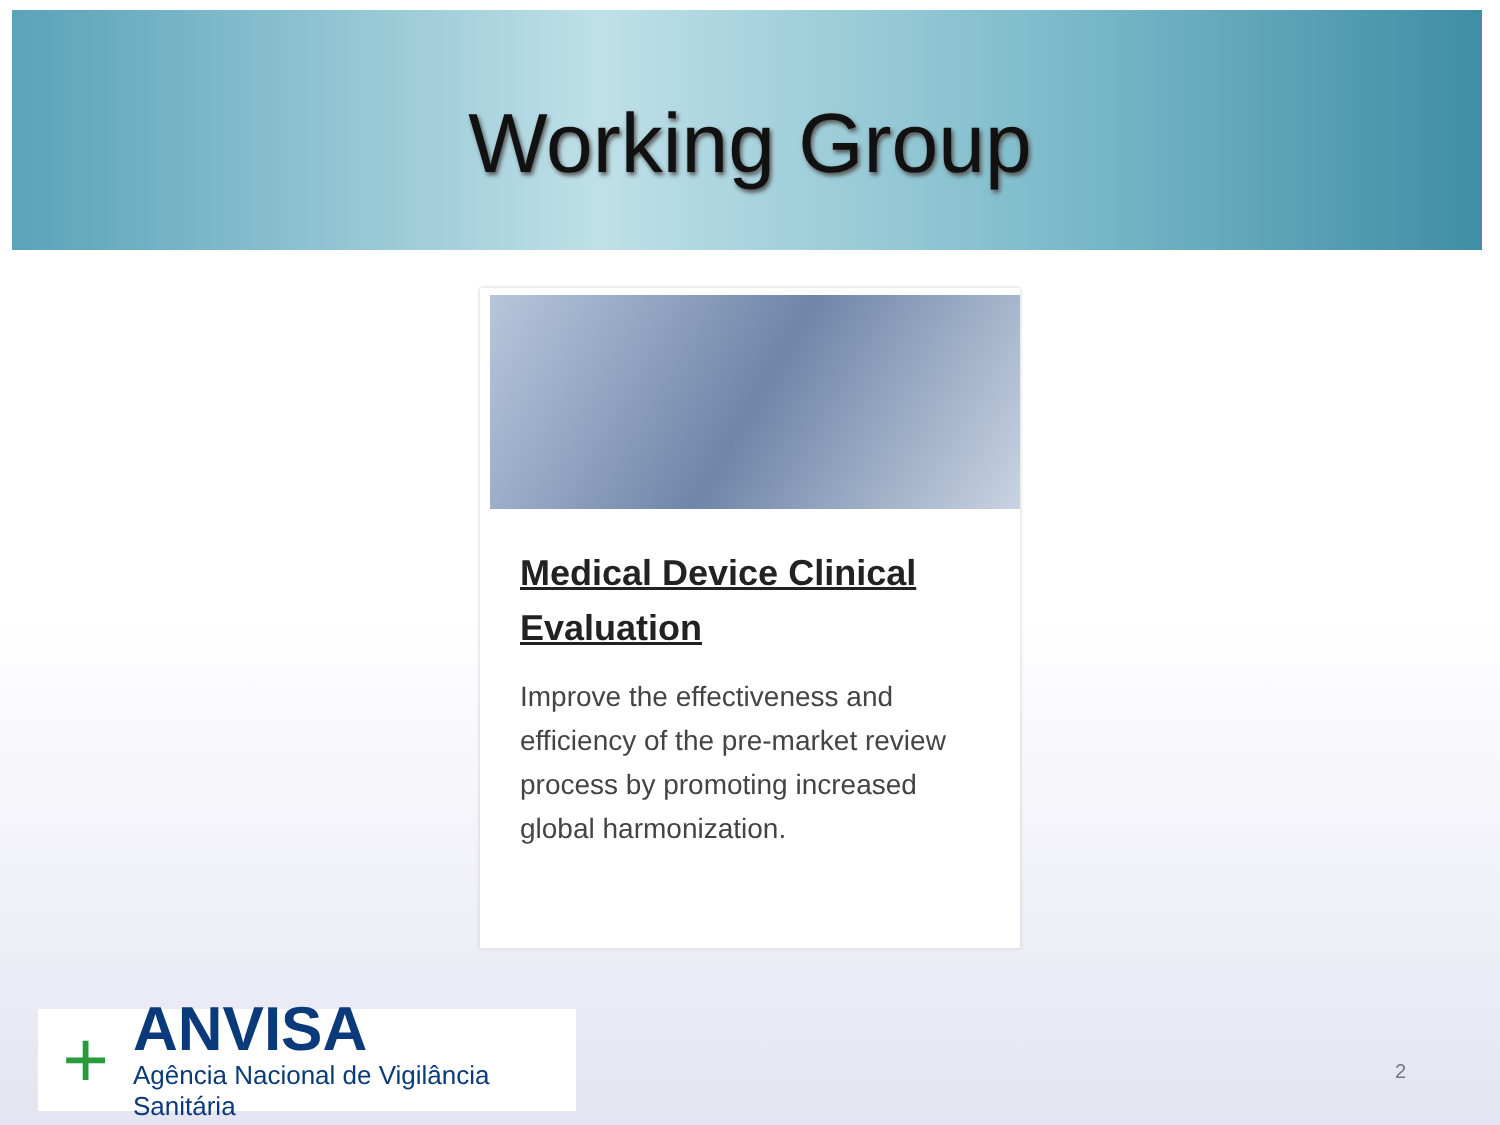Working Group
Medical Device Clinical Evaluation
Improve the effectiveness and efficiency of the pre-market review process by promoting increased global harmonization.
+
ANVISA
Agência Nacional de Vigilância Sanitária
2